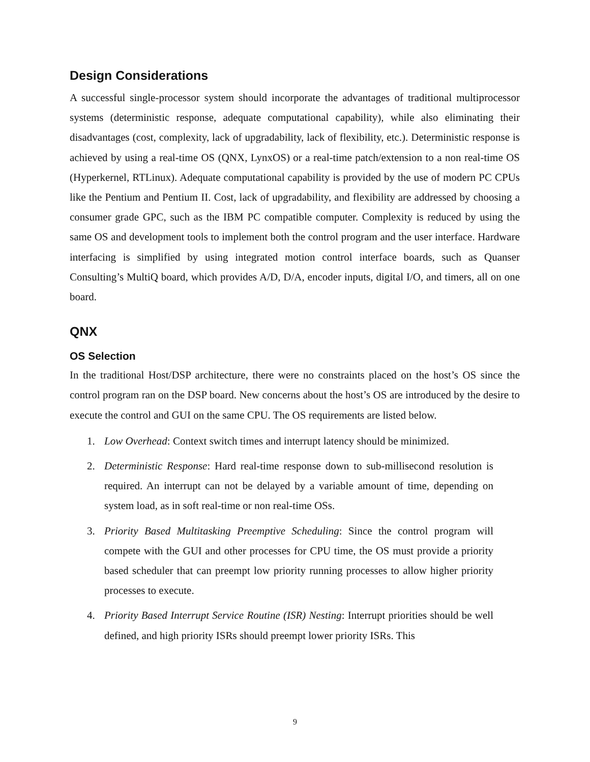Design Considerations
A successful single-processor system should incorporate the advantages of traditional multiprocessor systems (deterministic response, adequate computational capability), while also eliminating their disadvantages (cost, complexity, lack of upgradability, lack of flexibility, etc.). Deterministic response is achieved by using a real-time OS (QNX, LynxOS) or a real-time patch/extension to a non real-time OS (Hyperkernel, RTLinux). Adequate computational capability is provided by the use of modern PC CPUs like the Pentium and Pentium II. Cost, lack of upgradability, and flexibility are addressed by choosing a consumer grade GPC, such as the IBM PC compatible computer. Complexity is reduced by using the same OS and development tools to implement both the control program and the user interface. Hardware interfacing is simplified by using integrated motion control interface boards, such as Quanser Consulting’s MultiQ board, which provides A/D, D/A, encoder inputs, digital I/O, and timers, all on one board.
QNX
OS Selection
In the traditional Host/DSP architecture, there were no constraints placed on the host’s OS since the control program ran on the DSP board. New concerns about the host’s OS are introduced by the desire to execute the control and GUI on the same CPU. The OS requirements are listed below.
1. Low Overhead: Context switch times and interrupt latency should be minimized.
2. Deterministic Response: Hard real-time response down to sub-millisecond resolution is required. An interrupt can not be delayed by a variable amount of time, depending on system load, as in soft real-time or non real-time OSs.
3. Priority Based Multitasking Preemptive Scheduling: Since the control program will compete with the GUI and other processes for CPU time, the OS must provide a priority based scheduler that can preempt low priority running processes to allow higher priority processes to execute.
4. Priority Based Interrupt Service Routine (ISR) Nesting: Interrupt priorities should be well defined, and high priority ISRs should preempt lower priority ISRs. This
9